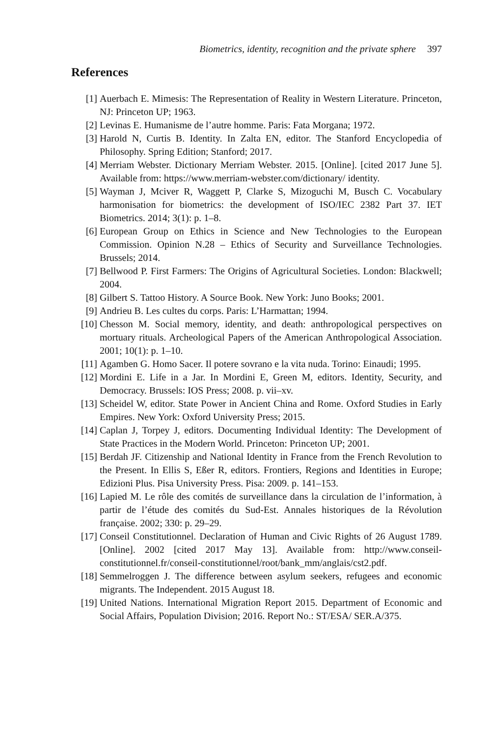Biometrics, identity, recognition and the private sphere 397
References
[1] Auerbach E. Mimesis: The Representation of Reality in Western Literature. Princeton, NJ: Princeton UP; 1963.
[2] Levinas E. Humanisme de l’autre homme. Paris: Fata Morgana; 1972.
[3] Harold N, Curtis B. Identity. In Zalta EN, editor. The Stanford Encyclopedia of Philosophy. Spring Edition; Stanford; 2017.
[4] Merriam Webster. Dictionary Merriam Webster. 2015. [Online]. [cited 2017 June 5]. Available from: https://www.merriam-webster.com/dictionary/ identity.
[5] Wayman J, Mciver R, Waggett P, Clarke S, Mizoguchi M, Busch C. Vocabulary harmonisation for biometrics: the development of ISO/IEC 2382 Part 37. IET Biometrics. 2014; 3(1): p. 1–8.
[6] European Group on Ethics in Science and New Technologies to the European Commission. Opinion N.28 – Ethics of Security and Surveillance Technologies. Brussels; 2014.
[7] Bellwood P. First Farmers: The Origins of Agricultural Societies. London: Blackwell; 2004.
[8] Gilbert S. Tattoo History. A Source Book. New York: Juno Books; 2001.
[9] Andrieu B. Les cultes du corps. Paris: L’Harmattan; 1994.
[10] Chesson M. Social memory, identity, and death: anthropological perspectives on mortuary rituals. Archeological Papers of the American Anthropological Association. 2001; 10(1): p. 1–10.
[11] Agamben G. Homo Sacer. Il potere sovrano e la vita nuda. Torino: Einaudi; 1995.
[12] Mordini E. Life in a Jar. In Mordini E, Green M, editors. Identity, Security, and Democracy. Brussels: IOS Press; 2008. p. vii–xv.
[13] Scheidel W, editor. State Power in Ancient China and Rome. Oxford Studies in Early Empires. New York: Oxford University Press; 2015.
[14] Caplan J, Torpey J, editors. Documenting Individual Identity: The Development of State Practices in the Modern World. Princeton: Princeton UP; 2001.
[15] Berdah JF. Citizenship and National Identity in France from the French Revolution to the Present. In Ellis S, Eßer R, editors. Frontiers, Regions and Identities in Europe; Edizioni Plus. Pisa University Press. Pisa: 2009. p. 141–153.
[16] Lapied M. Le rôle des comités de surveillance dans la circulation de l’information, à partir de l’étude des comités du Sud-Est. Annales historiques de la Révolution française. 2002; 330: p. 29–29.
[17] Conseil Constitutionnel. Declaration of Human and Civic Rights of 26 August 1789. [Online]. 2002 [cited 2017 May 13]. Available from: http://www.conseil-constitutionnel.fr/conseil-constitutionnel/root/bank_mm/anglais/cst2.pdf.
[18] Semmelroggen J. The difference between asylum seekers, refugees and economic migrants. The Independent. 2015 August 18.
[19] United Nations. International Migration Report 2015. Department of Economic and Social Affairs, Population Division; 2016. Report No.: ST/ESA/ SER.A/375.